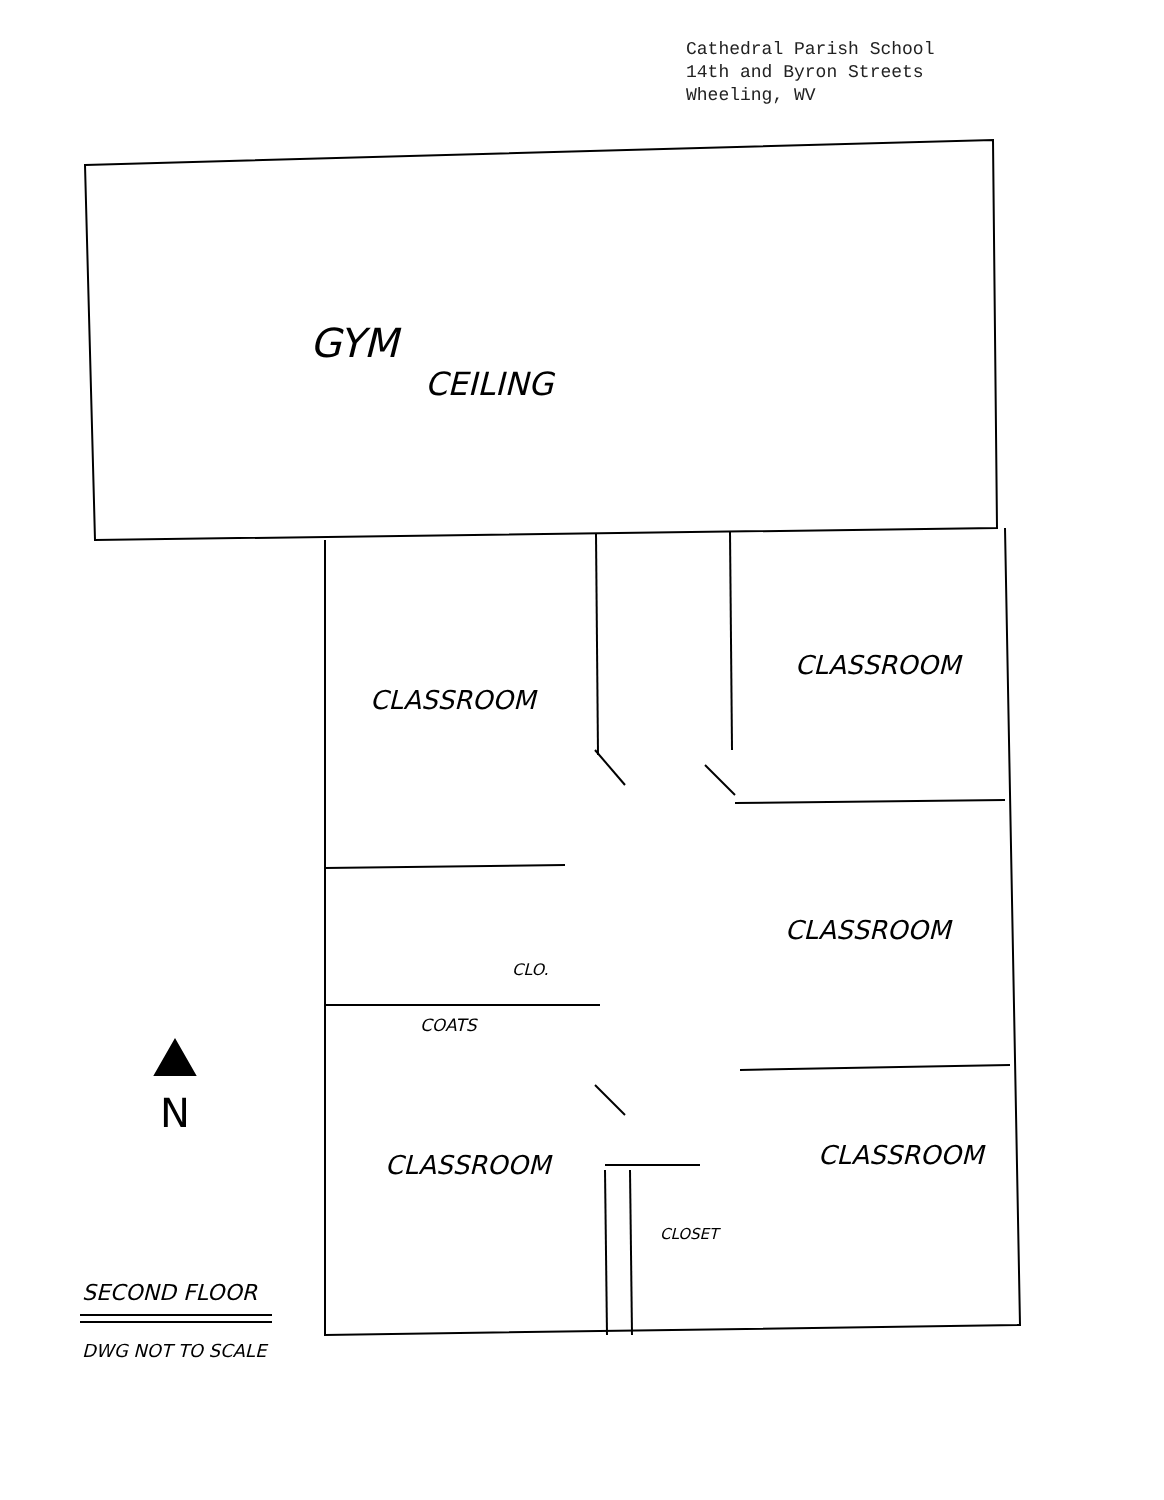Cathedral Parish School
14th and Byron Streets
Wheeling, WV
GYM
CEILING
CLASSROOM
CLASSROOM
CLASSROOM
CLASSROOM CLASSROOM
CLO.
COATS
CLOSET
N
SECOND FLOOR
DWG NOT TO SCALE